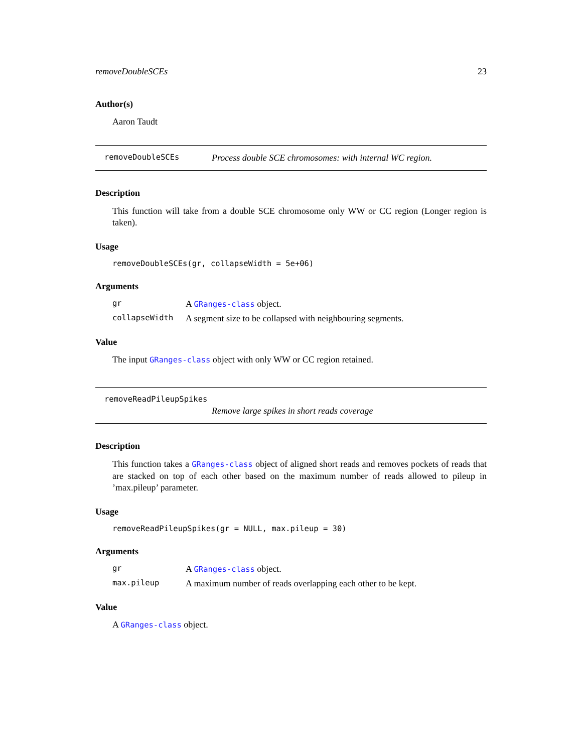removeDoubleSCEs 23
Author(s)
Aaron Taudt
removeDoubleSCEs Process double SCE chromosomes: with internal WC region.
Description
This function will take from a double SCE chromosome only WW or CC region (Longer region is taken).
Usage
removeDoubleSCEs(gr, collapseWidth = 5e+06)
Arguments
gr A GRanges-class object.
collapseWidth A segment size to be collapsed with neighbouring segments.
Value
The input GRanges-class object with only WW or CC region retained.
removeReadPileupSpikes
Remove large spikes in short reads coverage
Description
This function takes a GRanges-class object of aligned short reads and removes pockets of reads that are stacked on top of each other based on the maximum number of reads allowed to pileup in ’max.pileup’ parameter.
Usage
removeReadPileupSpikes(gr = NULL, max.pileup = 30)
Arguments
gr A GRanges-class object.
max.pileup A maximum number of reads overlapping each other to be kept.
Value
A GRanges-class object.